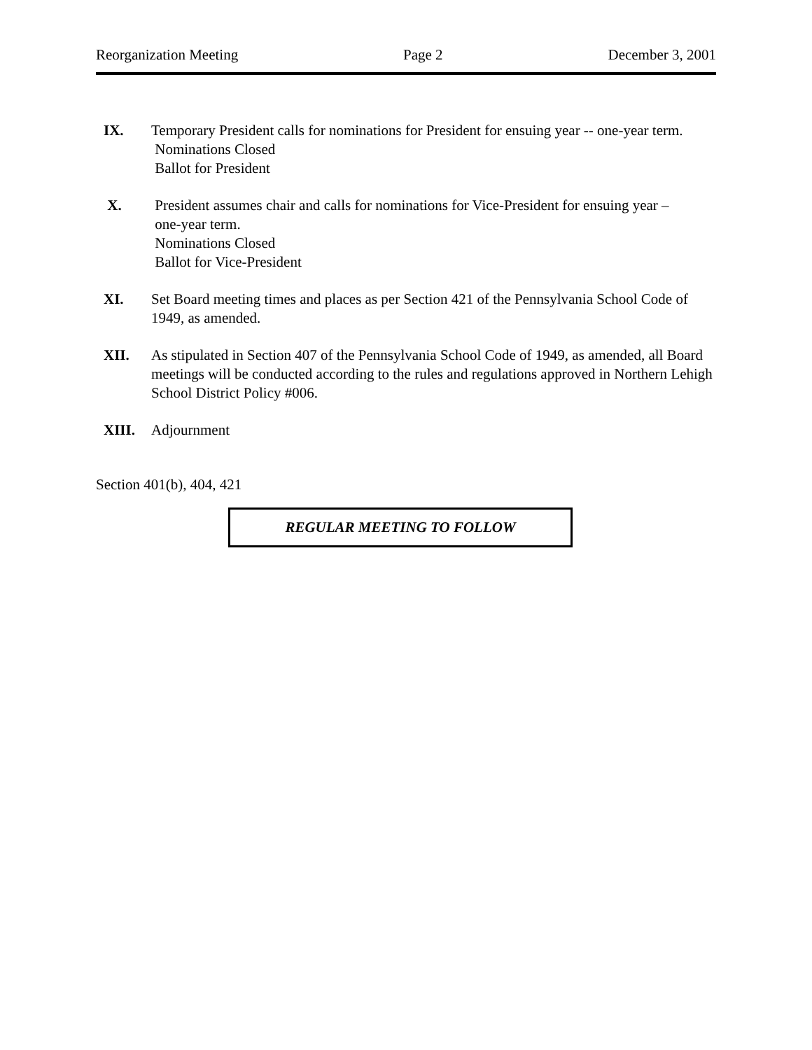Reorganization Meeting Page 2 December 3, 2001
IX. Temporary President calls for nominations for President for ensuing year -- one-year term.
Nominations Closed
Ballot for President
X. President assumes chair and calls for nominations for Vice-President for ensuing year –
one-year term.
Nominations Closed
Ballot for Vice-President
XI. Set Board meeting times and places as per Section 421 of the Pennsylvania School Code of 1949, as amended.
XII. As stipulated in Section 407 of the Pennsylvania School Code of 1949, as amended, all Board meetings will be conducted according to the rules and regulations approved in Northern Lehigh School District Policy #006.
XIII. Adjournment
Section 401(b), 404, 421
REGULAR MEETING TO FOLLOW